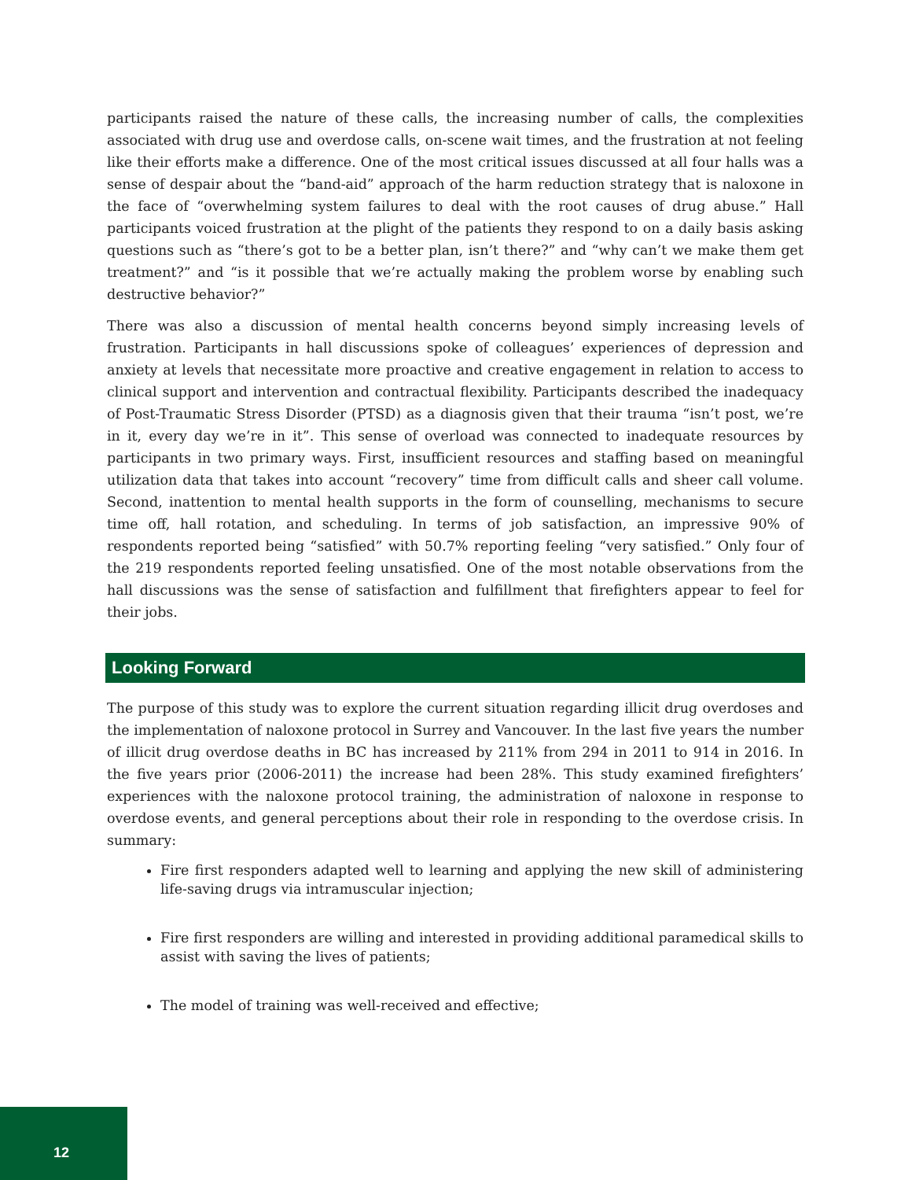participants raised the nature of these calls, the increasing number of calls, the complexities associated with drug use and overdose calls, on-scene wait times, and the frustration at not feeling like their efforts make a difference. One of the most critical issues discussed at all four halls was a sense of despair about the “band-aid” approach of the harm reduction strategy that is naloxone in the face of “overwhelming system failures to deal with the root causes of drug abuse.” Hall participants voiced frustration at the plight of the patients they respond to on a daily basis asking questions such as “there’s got to be a better plan, isn’t there?” and “why can’t we make them get treatment?” and “is it possible that we’re actually making the problem worse by enabling such destructive behavior?”
There was also a discussion of mental health concerns beyond simply increasing levels of frustration. Participants in hall discussions spoke of colleagues’ experiences of depression and anxiety at levels that necessitate more proactive and creative engagement in relation to access to clinical support and intervention and contractual flexibility. Participants described the inadequacy of Post-Traumatic Stress Disorder (PTSD) as a diagnosis given that their trauma “isn’t post, we’re in it, every day we’re in it”. This sense of overload was connected to inadequate resources by participants in two primary ways. First, insufficient resources and staffing based on meaningful utilization data that takes into account “recovery” time from difficult calls and sheer call volume. Second, inattention to mental health supports in the form of counselling, mechanisms to secure time off, hall rotation, and scheduling. In terms of job satisfaction, an impressive 90% of respondents reported being “satisfied” with 50.7% reporting feeling “very satisfied.” Only four of the 219 respondents reported feeling unsatisfied. One of the most notable observations from the hall discussions was the sense of satisfaction and fulfillment that firefighters appear to feel for their jobs.
Looking Forward
The purpose of this study was to explore the current situation regarding illicit drug overdoses and the implementation of naloxone protocol in Surrey and Vancouver. In the last five years the number of illicit drug overdose deaths in BC has increased by 211% from 294 in 2011 to 914 in 2016. In the five years prior (2006-2011) the increase had been 28%. This study examined firefighters’ experiences with the naloxone protocol training, the administration of naloxone in response to overdose events, and general perceptions about their role in responding to the overdose crisis. In summary:
Fire first responders adapted well to learning and applying the new skill of administering life-saving drugs via intramuscular injection;
Fire first responders are willing and interested in providing additional paramedical skills to assist with saving the lives of patients;
The model of training was well-received and effective;
12